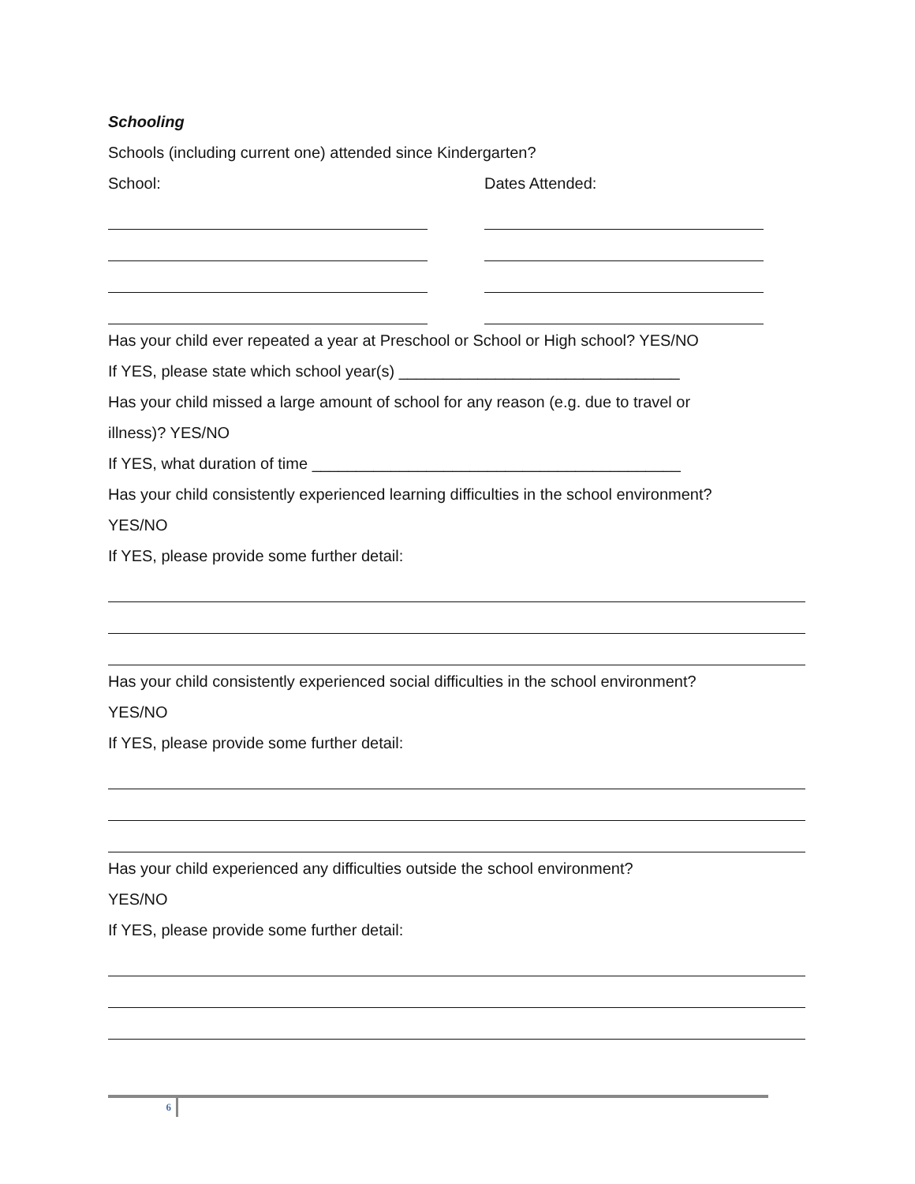Schooling
Schools (including current one) attended since Kindergarten?
School: Dates Attended:
Has your child ever repeated a year at Preschool or School or High school? YES/NO
If YES, please state which school year(s) ________________________________
Has your child missed a large amount of school for any reason (e.g. due to travel or
illness)? YES/NO
If YES, what duration of time __________________________________________
Has your child consistently experienced learning difficulties in the school environment?
YES/NO
If YES, please provide some further detail:
Has your child consistently experienced social difficulties in the school environment?
YES/NO
If YES, please provide some further detail:
Has your child experienced any difficulties outside the school environment?
YES/NO
If YES, please provide some further detail:
6